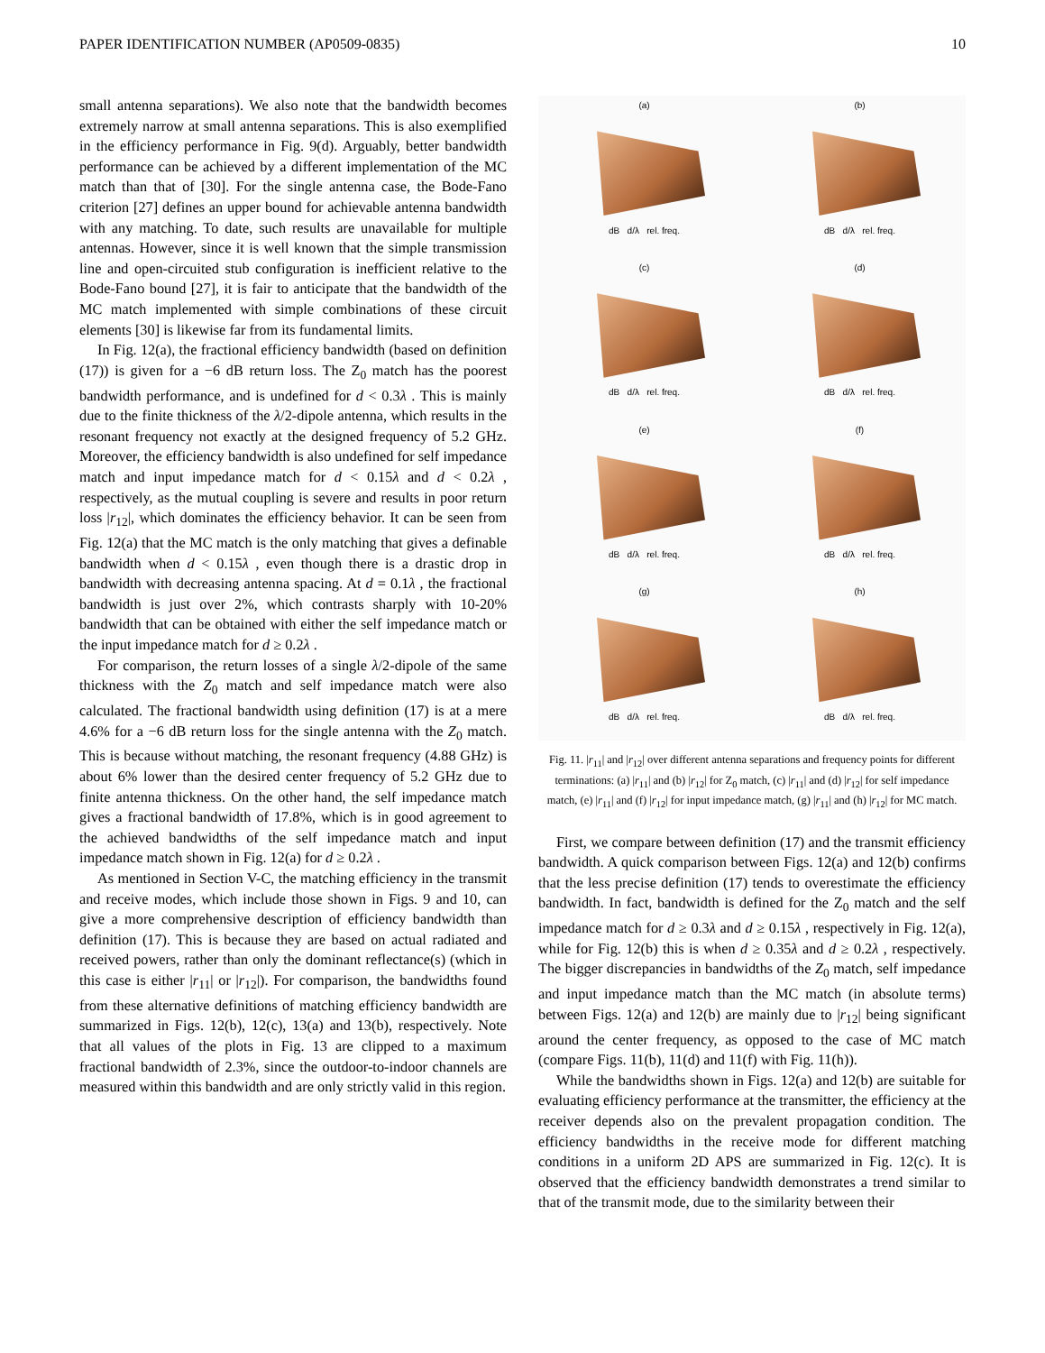PAPER IDENTIFICATION NUMBER (AP0509-0835) 10
small antenna separations). We also note that the bandwidth becomes extremely narrow at small antenna separations. This is also exemplified in the efficiency performance in Fig. 9(d). Arguably, better bandwidth performance can be achieved by a different implementation of the MC match than that of [30]. For the single antenna case, the Bode-Fano criterion [27] defines an upper bound for achievable antenna bandwidth with any matching. To date, such results are unavailable for multiple antennas. However, since it is well known that the simple transmission line and open-circuited stub configuration is inefficient relative to the Bode-Fano bound [27], it is fair to anticipate that the bandwidth of the MC match implemented with simple combinations of these circuit elements [30] is likewise far from its fundamental limits.
In Fig. 12(a), the fractional efficiency bandwidth (based on definition (17)) is given for a −6 dB return loss. The Z<sub>0</sub> match has the poorest bandwidth performance, and is undefined for d < 0.3λ . This is mainly due to the finite thickness of the λ/2-dipole antenna, which results in the resonant frequency not exactly at the designed frequency of 5.2 GHz. Moreover, the efficiency bandwidth is also undefined for self impedance match and input impedance match for d < 0.15λ and d < 0.2λ , respectively, as the mutual coupling is severe and results in poor return loss |r<sub>12</sub>|, which dominates the efficiency behavior. It can be seen from Fig. 12(a) that the MC match is the only matching that gives a definable bandwidth when d < 0.15λ , even though there is a drastic drop in bandwidth with decreasing antenna spacing. At d = 0.1λ , the fractional bandwidth is just over 2%, which contrasts sharply with 10-20% bandwidth that can be obtained with either the self impedance match or the input impedance match for d ≥ 0.2λ .
For comparison, the return losses of a single λ/2-dipole of the same thickness with the Z<sub>0</sub> match and self impedance match were also calculated. The fractional bandwidth using definition (17) is at a mere 4.6% for a −6 dB return loss for the single antenna with the Z<sub>0</sub> match. This is because without matching, the resonant frequency (4.88 GHz) is about 6% lower than the desired center frequency of 5.2 GHz due to finite antenna thickness. On the other hand, the self impedance match gives a fractional bandwidth of 17.8%, which is in good agreement to the achieved bandwidths of the self impedance match and input impedance match shown in Fig. 12(a) for d ≥ 0.2λ .
As mentioned in Section V-C, the matching efficiency in the transmit and receive modes, which include those shown in Figs. 9 and 10, can give a more comprehensive description of efficiency bandwidth than definition (17). This is because they are based on actual radiated and received powers, rather than only the dominant reflectance(s) (which in this case is either |r<sub>11</sub>| or |r<sub>12</sub>|). For comparison, the bandwidths found from these alternative definitions of matching efficiency bandwidth are summarized in Figs. 12(b), 12(c), 13(a) and 13(b), respectively. Note that all values of the plots in Fig. 13 are clipped to a maximum fractional bandwidth of 2.3%, since the outdoor-to-indoor channels are measured within this bandwidth and are only strictly valid in this region.
(a)
dB d/λ rel. freq.
(b)
dB d/λ rel. freq.
(c)
dB d/λ rel. freq.
(d)
dB d/λ rel. freq.
(e)
dB d/λ rel. freq.
(f)
dB d/λ rel. freq.
(g)
dB d/λ rel. freq.
(h)
dB d/λ rel. freq.
Fig. 11. |r<sub>11</sub>| and |r<sub>12</sub>| over different antenna separations and frequency points for different terminations: (a) |r<sub>11</sub>| and (b) |r<sub>12</sub>| for Z<sub>0</sub> match, (c) |r<sub>11</sub>| and (d) |r<sub>12</sub>| for self impedance match, (e) |r<sub>11</sub>| and (f) |r<sub>12</sub>| for input impedance match, (g) |r<sub>11</sub>| and (h) |r<sub>12</sub>| for MC match.
First, we compare between definition (17) and the transmit efficiency bandwidth. A quick comparison between Figs. 12(a) and 12(b) confirms that the less precise definition (17) tends to overestimate the efficiency bandwidth. In fact, bandwidth is defined for the Z<sub>0</sub> match and the self impedance match for d ≥ 0.3λ and d ≥ 0.15λ , respectively in Fig. 12(a), while for Fig. 12(b) this is when d ≥ 0.35λ and d ≥ 0.2λ , respectively. The bigger discrepancies in bandwidths of the Z<sub>0</sub> match, self impedance and input impedance match than the MC match (in absolute terms) between Figs. 12(a) and 12(b) are mainly due to |r<sub>12</sub>| being significant around the center frequency, as opposed to the case of MC match (compare Figs. 11(b), 11(d) and 11(f) with Fig. 11(h)).
While the bandwidths shown in Figs. 12(a) and 12(b) are suitable for evaluating efficiency performance at the transmitter, the efficiency at the receiver depends also on the prevalent propagation condition. The efficiency bandwidths in the receive mode for different matching conditions in a uniform 2D APS are summarized in Fig. 12(c). It is observed that the efficiency bandwidth demonstrates a trend similar to that of the transmit mode, due to the similarity between their